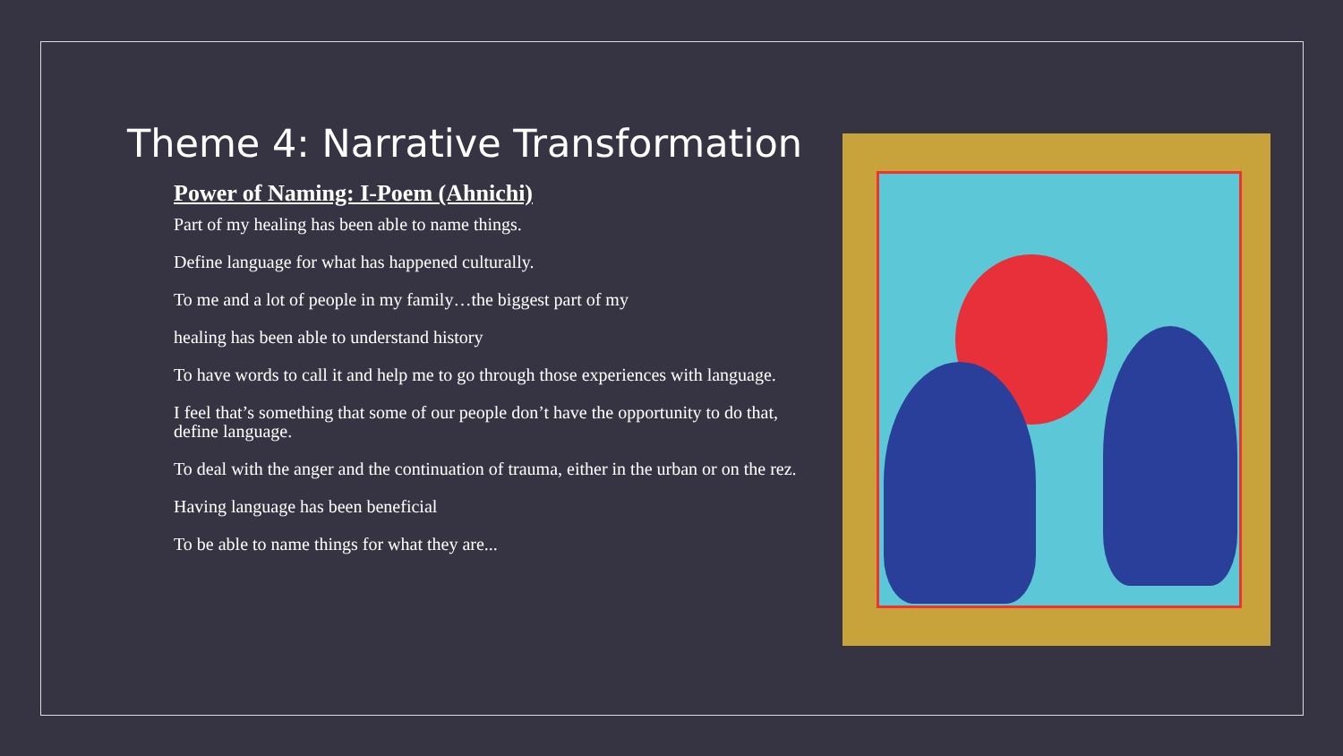Theme 4: Narrative Transformation
Power of Naming: I-Poem (Ahnichi)
Part of my healing has been able to name things.
Define language for what has happened culturally.
To me and a lot of people in my family…the biggest part of my
healing has been able to understand history
To have words to call it and help me to go through those experiences with language.
I feel that’s something that some of our people don’t have the opportunity to do that, define language.
To deal with the anger and the continuation of trauma, either in the urban or on the rez.
Having language has been beneficial
To be able to name things for what they are...